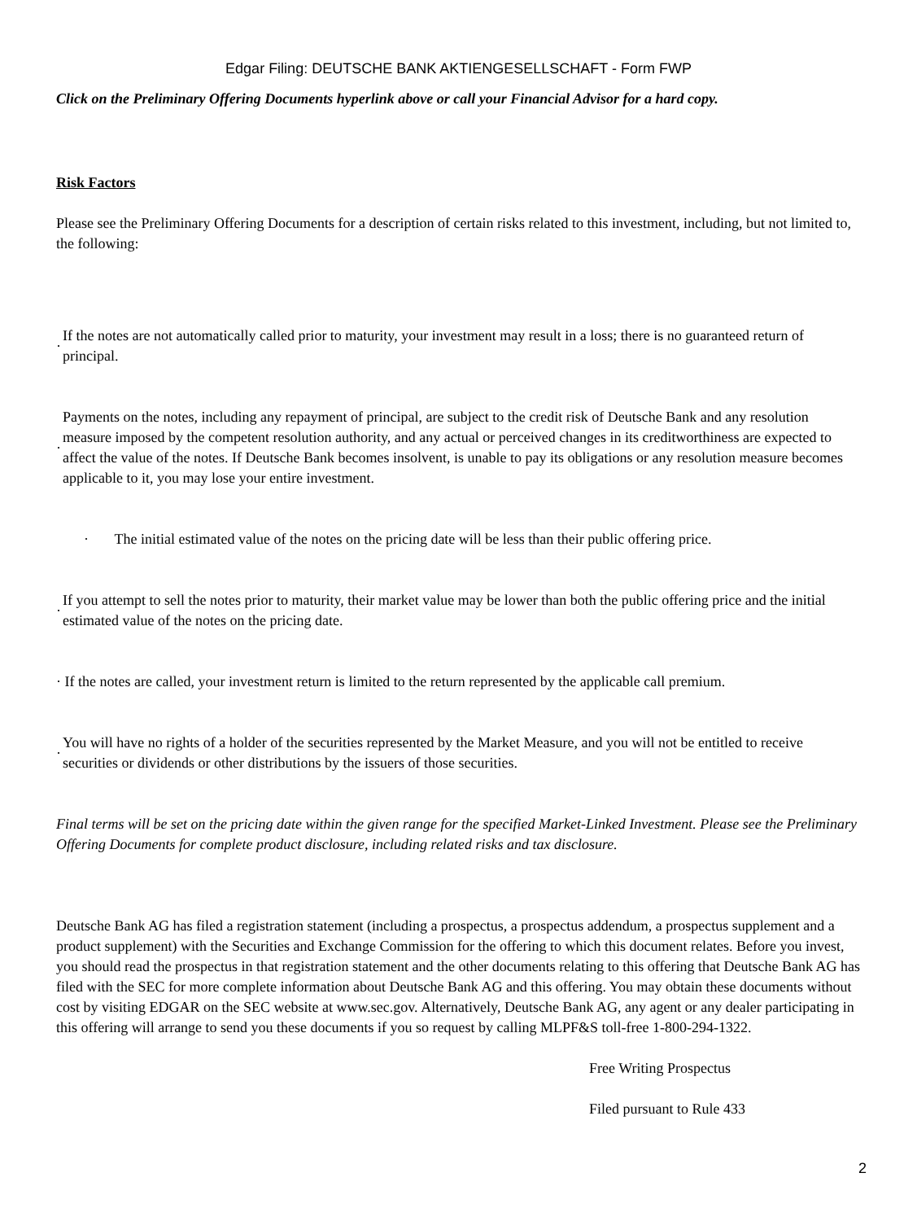Edgar Filing: DEUTSCHE BANK AKTIENGESELLSCHAFT - Form FWP
Click on the Preliminary Offering Documents hyperlink above or call your Financial Advisor for a hard copy.
Risk Factors
Please see the Preliminary Offering Documents for a description of certain risks related to this investment, including, but not limited to, the following:
·
If the notes are not automatically called prior to maturity, your investment may result in a loss; there is no guaranteed return of principal.
·
Payments on the notes, including any repayment of principal, are subject to the credit risk of Deutsche Bank and any resolution measure imposed by the competent resolution authority, and any actual or perceived changes in its creditworthiness are expected to affect the value of the notes. If Deutsche Bank becomes insolvent, is unable to pay its obligations or any resolution measure becomes applicable to it, you may lose your entire investment.
· The initial estimated value of the notes on the pricing date will be less than their public offering price.
·
If you attempt to sell the notes prior to maturity, their market value may be lower than both the public offering price and the initial estimated value of the notes on the pricing date.
· If the notes are called, your investment return is limited to the return represented by the applicable call premium.
·
You will have no rights of a holder of the securities represented by the Market Measure, and you will not be entitled to receive securities or dividends or other distributions by the issuers of those securities.
Final terms will be set on the pricing date within the given range for the specified Market-Linked Investment. Please see the Preliminary Offering Documents for complete product disclosure, including related risks and tax disclosure.
Deutsche Bank AG has filed a registration statement (including a prospectus, a prospectus addendum, a prospectus supplement and a product supplement) with the Securities and Exchange Commission for the offering to which this document relates. Before you invest, you should read the prospectus in that registration statement and the other documents relating to this offering that Deutsche Bank AG has filed with the SEC for more complete information about Deutsche Bank AG and this offering. You may obtain these documents without cost by visiting EDGAR on the SEC website at www.sec.gov. Alternatively, Deutsche Bank AG, any agent or any dealer participating in this offering will arrange to send you these documents if you so request by calling MLPF&S toll-free 1-800-294-1322.
Free Writing Prospectus
Filed pursuant to Rule 433
2